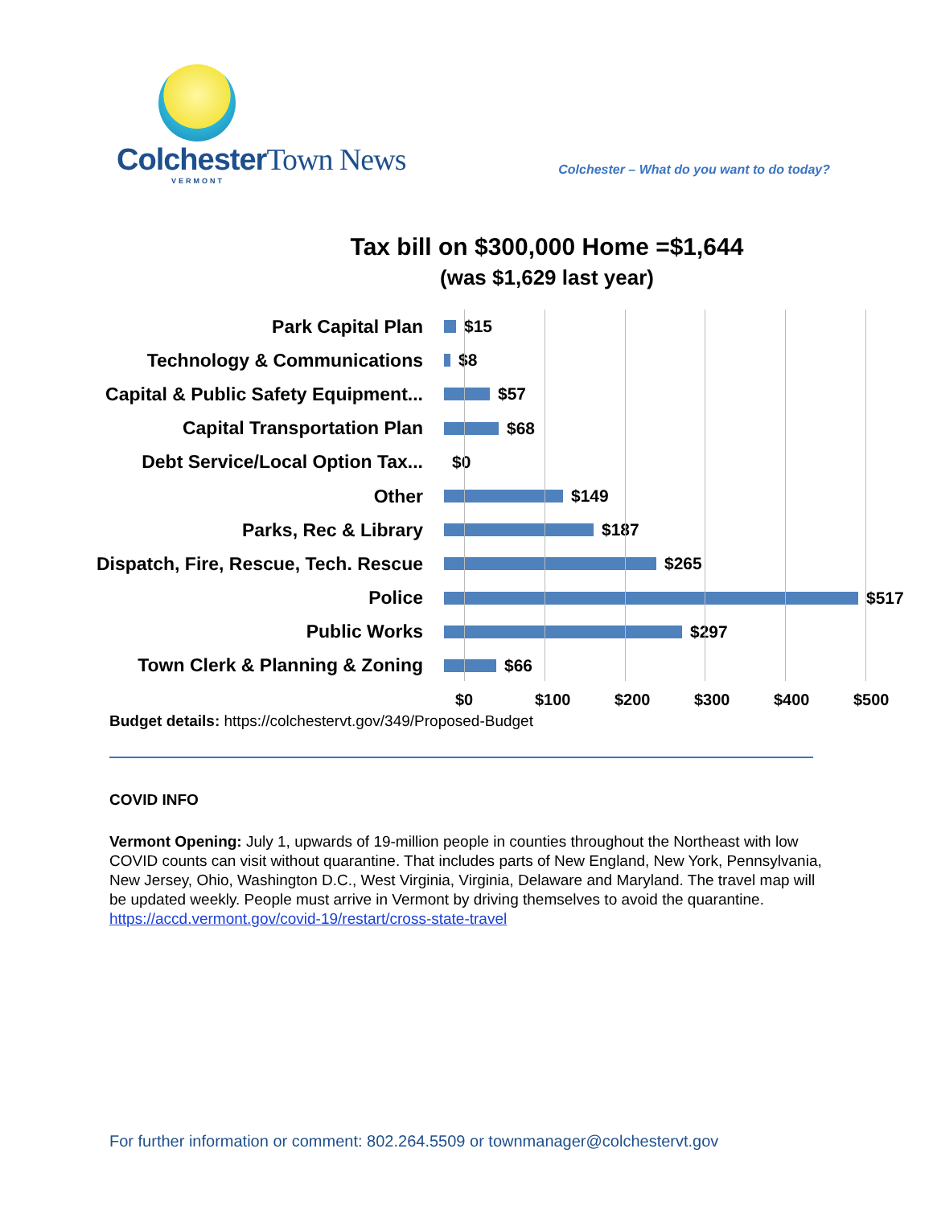Colchester Town News
VERMONT
Colchester – What do you want to do today?
Tax bill on $300,000 Home =$1,644
(was $1,629 last year)
Park Capital Plan $15
Technology & Communications $8
Capital & Public Safety Equipment... $57
Capital Transportation Plan $68
Debt Service/Local Option Tax... $0
Other $149
Parks, Rec & Library $187
Dispatch, Fire, Rescue, Tech. Rescue $265
Police $517
Public Works $297
Town Clerk & Planning & Zoning $66
$0 $100 $200 $300 $400 $500
Budget details: https://colchestervt.gov/349/Proposed-Budget
COVID INFO
Vermont Opening: July 1, upwards of 19-million people in counties throughout the Northeast with low COVID counts can visit without quarantine. That includes parts of New England, New York, Pennsylvania, New Jersey, Ohio, Washington D.C., West Virginia, Virginia, Delaware and Maryland. The travel map will be updated weekly. People must arrive in Vermont by driving themselves to avoid the quarantine. https://accd.vermont.gov/covid-19/restart/cross-state-travel
For further information or comment: 802.264.5509 or townmanager@colchestervt.gov